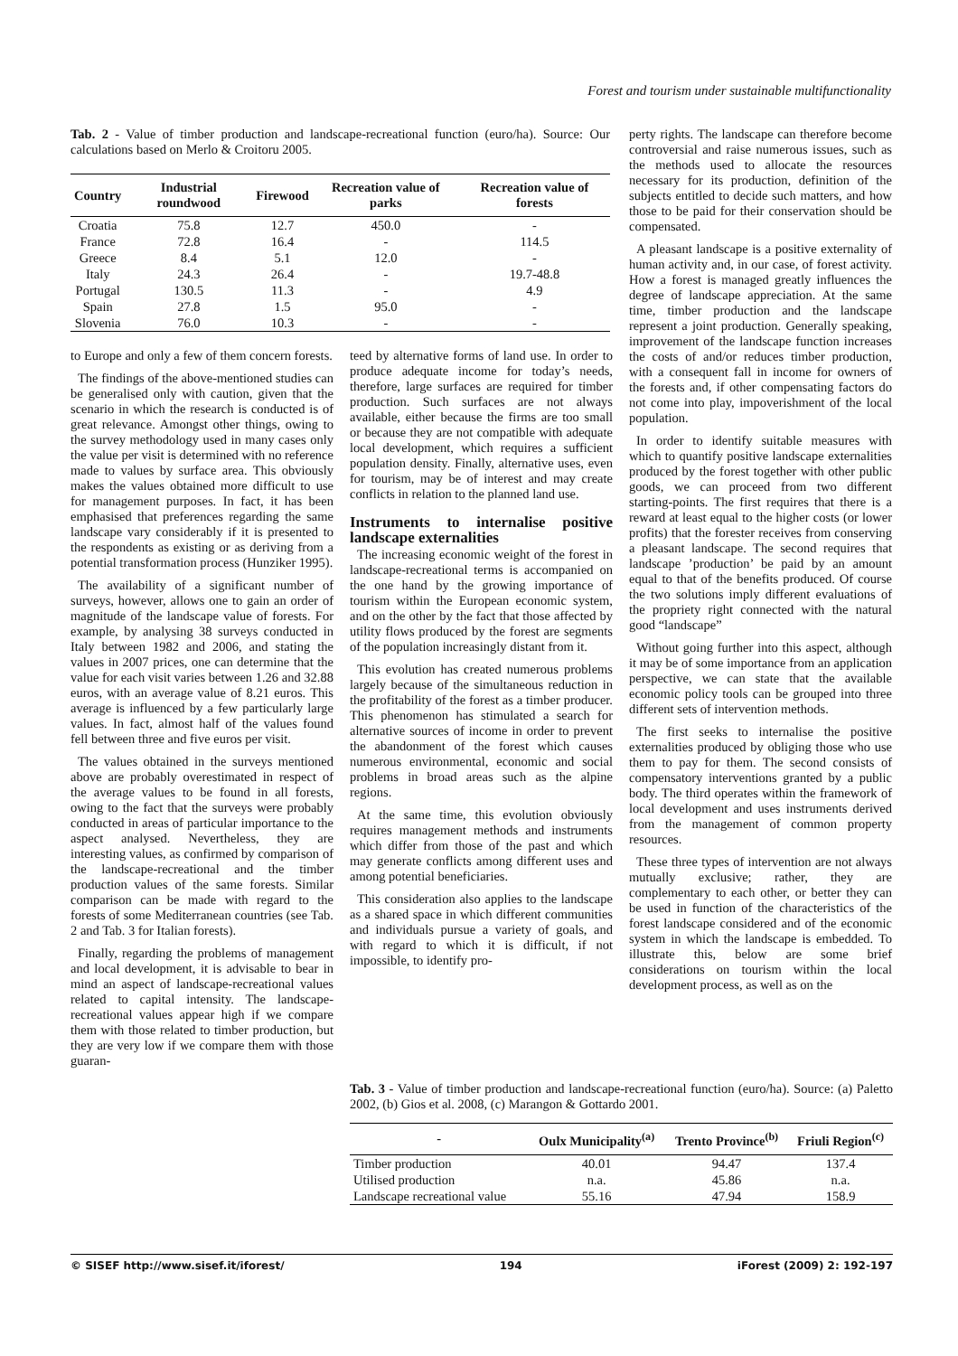Forest and tourism under sustainable multifunctionality
Tab. 2 - Value of timber production and landscape-recreational function (euro/ha). Source: Our calculations based on Merlo & Croitoru 2005.
| Country | Industrial roundwood | Firewood | Recreation value of parks | Recreation value of forests |
| --- | --- | --- | --- | --- |
| Croatia | 75.8 | 12.7 | 450.0 | - |
| France | 72.8 | 16.4 | - | 114.5 |
| Greece | 8.4 | 5.1 | 12.0 | - |
| Italy | 24.3 | 26.4 | - | 19.7-48.8 |
| Portugal | 130.5 | 11.3 | - | 4.9 |
| Spain | 27.8 | 1.5 | 95.0 | - |
| Slovenia | 76.0 | 10.3 | - | - |
to Europe and only a few of them concern forests.
The findings of the above-mentioned studies can be generalised only with caution, given that the scenario in which the research is conducted is of great relevance. Amongst other things, owing to the survey methodology used in many cases only the value per visit is determined with no reference made to values by surface area. This obviously makes the values obtained more difficult to use for management purposes. In fact, it has been emphasised that preferences regarding the same landscape vary considerably if it is presented to the respondents as existing or as deriving from a potential transformation process (Hunziker 1995).
The availability of a significant number of surveys, however, allows one to gain an order of magnitude of the landscape value of forests. For example, by analysing 38 surveys conducted in Italy between 1982 and 2006, and stating the values in 2007 prices, one can determine that the value for each visit varies between 1.26 and 32.88 euros, with an average value of 8.21 euros. This average is influenced by a few particularly large values. In fact, almost half of the values found fell between three and five euros per visit.
The values obtained in the surveys mentioned above are probably overestimated in respect of the average values to be found in all forests, owing to the fact that the surveys were probably conducted in areas of particular importance to the aspect analysed. Nevertheless, they are interesting values, as confirmed by comparison of the landscape-recreational and the timber production values of the same forests. Similar comparison can be made with regard to the forests of some Mediterranean countries (see Tab. 2 and Tab. 3 for Italian forests).
Finally, regarding the problems of management and local development, it is advisable to bear in mind an aspect of landscape-recreational values related to capital intensity. The landscape-recreational values appear high if we compare them with those related to timber production, but they are very low if we compare them with those guaran-
teed by alternative forms of land use. In order to produce adequate income for today’s needs, therefore, large surfaces are required for timber production. Such surfaces are not always available, either because the firms are too small or because they are not compatible with adequate local development, which requires a sufficient population density. Finally, alternative uses, even for tourism, may be of interest and may create conflicts in relation to the planned land use.
Instruments to internalise positive landscape externalities
The increasing economic weight of the forest in landscape-recreational terms is accompanied on the one hand by the growing importance of tourism within the European economic system, and on the other by the fact that those affected by utility flows produced by the forest are segments of the population increasingly distant from it.
This evolution has created numerous problems largely because of the simultaneous reduction in the profitability of the forest as a timber producer. This phenomenon has stimulated a search for alternative sources of income in order to prevent the abandonment of the forest which causes numerous environmental, economic and social problems in broad areas such as the alpine regions.
At the same time, this evolution obviously requires management methods and instruments which differ from those of the past and which may generate conflicts among different uses and among potential beneficiaries.
This consideration also applies to the landscape as a shared space in which different communities and individuals pursue a variety of goals, and with regard to which it is difficult, if not impossible, to identify pro-
perty rights. The landscape can therefore become controversial and raise numerous issues, such as the methods used to allocate the resources necessary for its production, definition of the subjects entitled to decide such matters, and how those to be paid for their conservation should be compensated.
A pleasant landscape is a positive externality of human activity and, in our case, of forest activity. How a forest is managed greatly influences the degree of landscape appreciation. At the same time, timber production and the landscape represent a joint production. Generally speaking, improvement of the landscape function increases the costs of and/or reduces timber production, with a consequent fall in income for owners of the forests and, if other compensating factors do not come into play, impoverishment of the local population.
In order to identify suitable measures with which to quantify positive landscape externalities produced by the forest together with other public goods, we can proceed from two different starting-points. The first requires that there is a reward at least equal to the higher costs (or lower profits) that the forester receives from conserving a pleasant landscape. The second requires that landscape ’production’ be paid by an amount equal to that of the benefits produced. Of course the two solutions imply different evaluations of the propriety right connected with the natural good “landscape”
Without going further into this aspect, although it may be of some importance from an application perspective, we can state that the available economic policy tools can be grouped into three different sets of intervention methods.
The first seeks to internalise the positive externalities produced by obliging those who use them to pay for them. The second consists of compensatory interventions granted by a public body. The third operates within the framework of local development and uses instruments derived from the management of common property resources.
These three types of intervention are not always mutually exclusive; rather, they are complementary to each other, or better they can be used in function of the characteristics of the forest landscape considered and of the economic system in which the landscape is embedded. To illustrate this, below are some brief considerations on tourism within the local development process, as well as on the
Tab. 3 - Value of timber production and landscape-recreational function (euro/ha). Source: (a) Paletto 2002, (b) Gios et al. 2008, (c) Marangon & Gottardo 2001.
| - | Oulx Municipality<sup>(a)</sup> | Trento Province<sup>(b)</sup> | Friuli Region<sup>(c)</sup> |
| --- | --- | --- | --- |
| Timber production | 40.01 | 94.47 | 137.4 |
| Utilised production | n.a. | 45.86 | n.a. |
| Landscape recreational value | 55.16 | 47.94 | 158.9 |
© SISEF http://www.sisef.it/iforest/ 194 iForest (2009) 2: 192-197